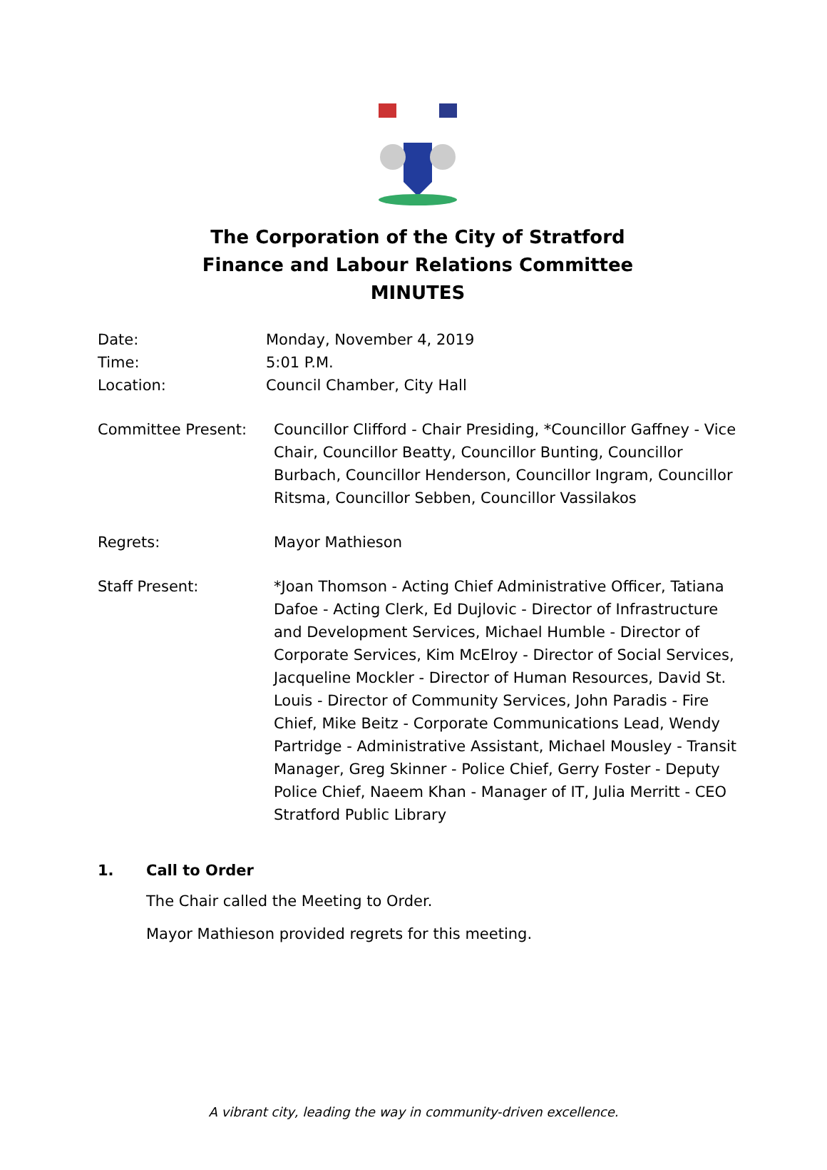The Corporation of the City of Stratford
Finance and Labour Relations Committee
MINUTES
Date: Monday, November 4, 2019
Time: 5:01 P.M.
Location: Council Chamber, City Hall
Committee Present: Councillor Clifford - Chair Presiding, *Councillor Gaffney - Vice Chair, Councillor Beatty, Councillor Bunting, Councillor Burbach, Councillor Henderson, Councillor Ingram, Councillor Ritsma, Councillor Sebben, Councillor Vassilakos
Regrets: Mayor Mathieson
Staff Present: *Joan Thomson - Acting Chief Administrative Officer, Tatiana Dafoe - Acting Clerk, Ed Dujlovic - Director of Infrastructure and Development Services, Michael Humble - Director of Corporate Services, Kim McElroy - Director of Social Services, Jacqueline Mockler - Director of Human Resources, David St. Louis - Director of Community Services, John Paradis - Fire Chief, Mike Beitz - Corporate Communications Lead, Wendy Partridge - Administrative Assistant, Michael Mousley - Transit Manager, Greg Skinner - Police Chief, Gerry Foster - Deputy Police Chief, Naeem Khan - Manager of IT, Julia Merritt - CEO Stratford Public Library
1. Call to Order
The Chair called the Meeting to Order.
Mayor Mathieson provided regrets for this meeting.
A vibrant city, leading the way in community-driven excellence.